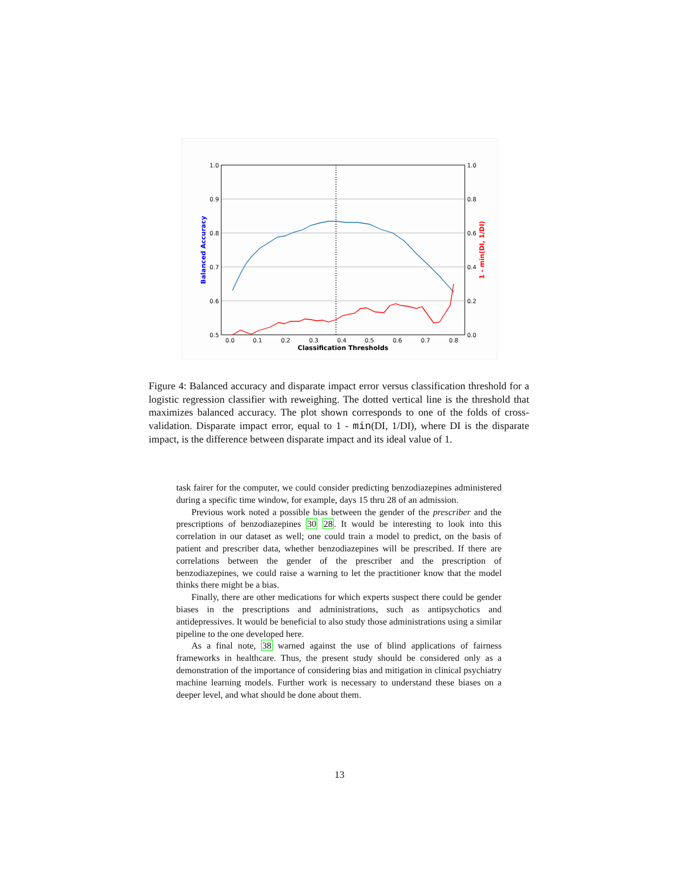1.0
0.9
0.8
0.7
0.6
0.5
1.0
0.8
0.6
0.4
0.2
0.0
0.0
0.1
0.2
0.3
0.4
0.5
0.6
0.7
0.8
Classification Thresholds
Balanced Accuracy
1 - min(DI, 1/DI)
Figure 4: Balanced accuracy and disparate impact error versus classification threshold for a logistic regression classifier with reweighing. The dotted vertical line is the threshold that maximizes balanced accuracy. The plot shown corresponds to one of the folds of cross-validation. Disparate impact error, equal to 1 - min(DI, 1/DI), where DI is the disparate impact, is the difference between disparate impact and its ideal value of 1.
task fairer for the computer, we could consider predicting benzodiazepines administered during a specific time window, for example, days 15 thru 28 of an admission.
Previous work noted a possible bias between the gender of the prescriber and the prescriptions of benzodiazepines 30 28. It would be interesting to look into this correlation in our dataset as well; one could train a model to predict, on the basis of patient and prescriber data, whether benzodiazepines will be prescribed. If there are correlations between the gender of the prescriber and the prescription of benzodiazepines, we could raise a warning to let the practitioner know that the model thinks there might be a bias.
Finally, there are other medications for which experts suspect there could be gender biases in the prescriptions and administrations, such as antipsychotics and antidepressives. It would be beneficial to also study those administrations using a similar pipeline to the one developed here.
As a final note, 38 warned against the use of blind applications of fairness frameworks in healthcare. Thus, the present study should be considered only as a demonstration of the importance of considering bias and mitigation in clinical psychiatry machine learning models. Further work is necessary to understand these biases on a deeper level, and what should be done about them.
13